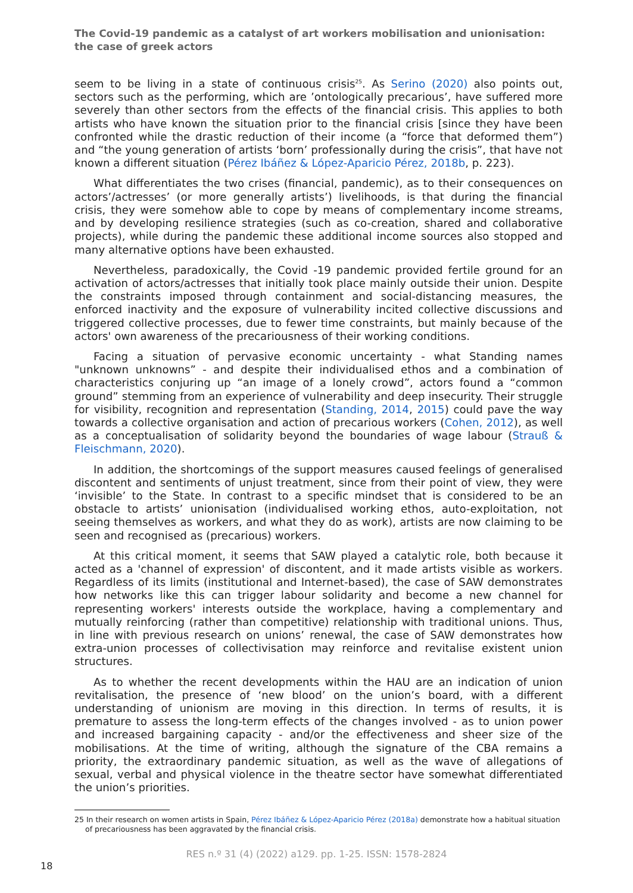The Covid-19 pandemic as a catalyst of art workers mobilisation and unionisation: the case of greek actors
seem to be living in a state of continuous crisis<sup>25</sup>. As Serino (2020) also points out, sectors such as the performing, which are ’ontologically precarious’, have suffered more severely than other sectors from the effects of the financial crisis. This applies to both artists who have known the situation prior to the financial crisis [since they have been confronted while the drastic reduction of their income (a “force that deformed them”) and “the young generation of artists ‘born’ professionally during the crisis”, that have not known a different situation (Pérez Ibáñez & López-Aparicio Pérez, 2018b, p. 223).
What differentiates the two crises (financial, pandemic), as to their consequences on actors’/actresses’ (or more generally artists’) livelihoods, is that during the financial crisis, they were somehow able to cope by means of complementary income streams, and by developing resilience strategies (such as co-creation, shared and collaborative projects), while during the pandemic these additional income sources also stopped and many alternative options have been exhausted.
Nevertheless, paradoxically, the Covid -19 pandemic provided fertile ground for an activation of actors/actresses that initially took place mainly outside their union. Despite the constraints imposed through containment and social-distancing measures, the enforced inactivity and the exposure of vulnerability incited collective discussions and triggered collective processes, due to fewer time constraints, but mainly because of the actors' own awareness of the precariousness of their working conditions.
Facing a situation of pervasive economic uncertainty - what Standing names "unknown unknowns” - and despite their individualised ethos and a combination of characteristics conjuring up “an image of a lonely crowd”, actors found a “common ground” stemming from an experience of vulnerability and deep insecurity. Their struggle for visibility, recognition and representation (Standing, 2014, 2015) could pave the way towards a collective organisation and action of precarious workers (Cohen, 2012), as well as a conceptualisation of solidarity beyond the boundaries of wage labour (Strauß & Fleischmann, 2020).
In addition, the shortcomings of the support measures caused feelings of generalised discontent and sentiments of unjust treatment, since from their point of view, they were ‘invisible’ to the State. In contrast to a specific mindset that is considered to be an obstacle to artists’ unionisation (individualised working ethos, auto-exploitation, not seeing themselves as workers, and what they do as work), artists are now claiming to be seen and recognised as (precarious) workers.
At this critical moment, it seems that SAW played a catalytic role, both because it acted as a 'channel of expression' of discontent, and it made artists visible as workers. Regardless of its limits (institutional and Internet-based), the case of SAW demonstrates how networks like this can trigger labour solidarity and become a new channel for representing workers' interests outside the workplace, having a complementary and mutually reinforcing (rather than competitive) relationship with traditional unions. Thus, in line with previous research on unions’ renewal, the case of SAW demonstrates how extra-union processes of collectivisation may reinforce and revitalise existent union structures.
As to whether the recent developments within the HAU are an indication of union revitalisation, the presence of ‘new blood’ on the union’s board, with a different understanding of unionism are moving in this direction. In terms of results, it is premature to assess the long-term effects of the changes involved - as to union power and increased bargaining capacity - and/or the effectiveness and sheer size of the mobilisations. At the time of writing, although the signature of the CBA remains a priority, the extraordinary pandemic situation, as well as the wave of allegations of sexual, verbal and physical violence in the theatre sector have somewhat differentiated the union’s priorities.
25 In their research on women artists in Spain, Pérez Ibáñez & López-Aparicio Pérez (2018a) demonstrate how a habitual situation of precariousness has been aggravated by the financial crisis.
RES n.º 31 (4) (2022) a129. pp. 1-25. ISSN: 1578-2824
18